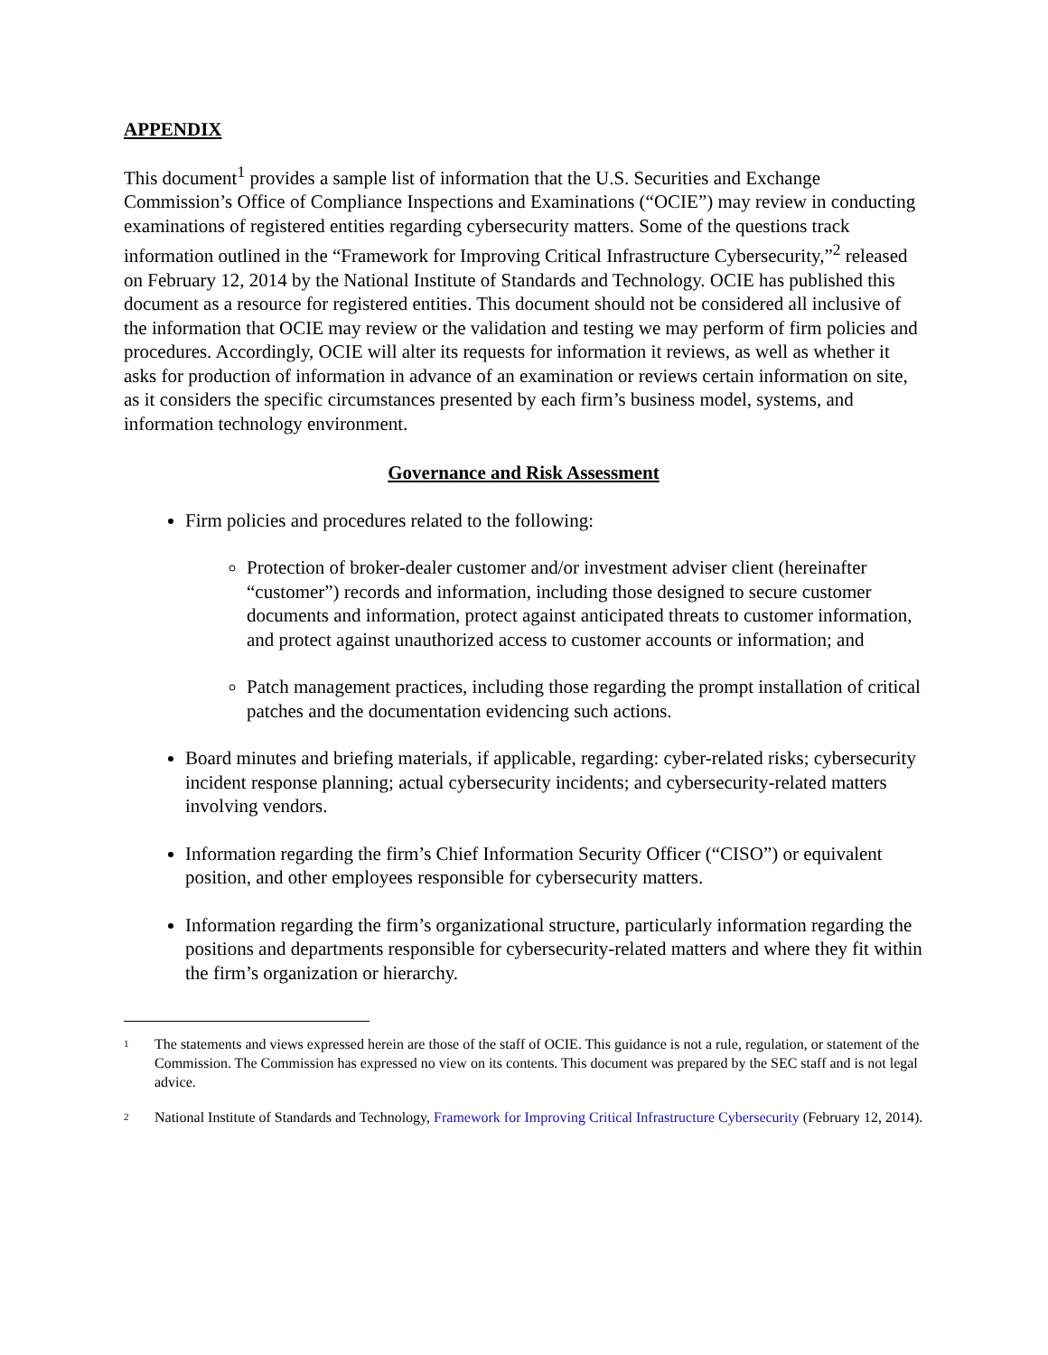APPENDIX
This document<sup>1</sup> provides a sample list of information that the U.S. Securities and Exchange Commission’s Office of Compliance Inspections and Examinations (“OCIE”) may review in conducting examinations of registered entities regarding cybersecurity matters. Some of the questions track information outlined in the “Framework for Improving Critical Infrastructure Cybersecurity,”<sup>2</sup> released on February 12, 2014 by the National Institute of Standards and Technology. OCIE has published this document as a resource for registered entities. This document should not be considered all inclusive of the information that OCIE may review or the validation and testing we may perform of firm policies and procedures. Accordingly, OCIE will alter its requests for information it reviews, as well as whether it asks for production of information in advance of an examination or reviews certain information on site, as it considers the specific circumstances presented by each firm’s business model, systems, and information technology environment.
Governance and Risk Assessment
Firm policies and procedures related to the following:
Protection of broker-dealer customer and/or investment adviser client (hereinafter “customer”) records and information, including those designed to secure customer documents and information, protect against anticipated threats to customer information, and protect against unauthorized access to customer accounts or information; and
Patch management practices, including those regarding the prompt installation of critical patches and the documentation evidencing such actions.
Board minutes and briefing materials, if applicable, regarding: cyber-related risks; cybersecurity incident response planning; actual cybersecurity incidents; and cybersecurity-related matters involving vendors.
Information regarding the firm’s Chief Information Security Officer (“CISO”) or equivalent position, and other employees responsible for cybersecurity matters.
Information regarding the firm’s organizational structure, particularly information regarding the positions and departments responsible for cybersecurity-related matters and where they fit within the firm’s organization or hierarchy.
<sup>1</sup> The statements and views expressed herein are those of the staff of OCIE. This guidance is not a rule, regulation, or statement of the Commission. The Commission has expressed no view on its contents. This document was prepared by the SEC staff and is not legal advice.
<sup>2</sup> National Institute of Standards and Technology, Framework for Improving Critical Infrastructure Cybersecurity (February 12, 2014).